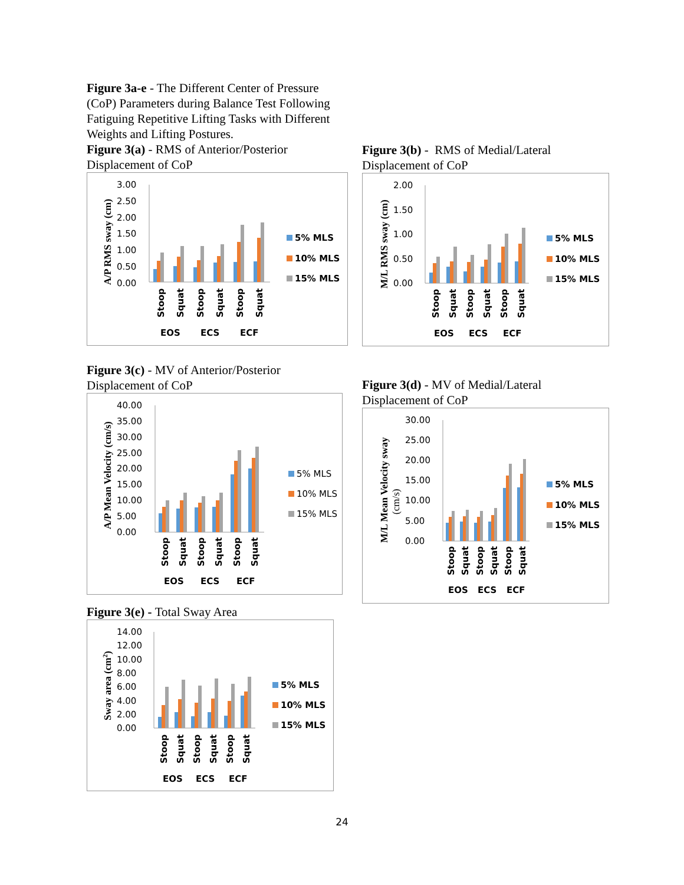Figure 3a-e - The Different Center of Pressure (CoP) Parameters during Balance Test Following Fatiguing Repetitive Lifting Tasks with Different Weights and Lifting Postures.
Figure 3(a) - RMS of Anterior/Posterior Displacement of CoP
A/P RMS sway (cm)
3.00
2.50
2.00
1.50
1.00
0.50
0.00
Stoop
Squat
Stoop
Squat
Stoop
Squat
EOS
ECS
ECF
5% MLS
10% MLS
15% MLS
Figure 3(c) - MV of Anterior/Posterior Displacement of CoP
A/P Mean Velocity (cm/s)
40.00
35.00
30.00
25.00
20.00
15.00
10.00
5.00
0.00
Stoop
Squat
Stoop
Squat
Stoop
Squat
EOS
ECS
ECF
5% MLS
10% MLS
15% MLS
Figure 3(e) - Total Sway Area
Sway area (cm2)
14.00
12.00
10.00
8.00
6.00
4.00
2.00
0.00
Stoop
Squat
Stoop
Squat
Stoop
Squat
EOS
ECS
ECF
5% MLS
10% MLS
15% MLS
Figure 3(b) - RMS of Medial/Lateral Displacement of CoP
M/L RMS sway (cm)
2.00
1.50
1.00
0.50
0.00
Stoop
Squat
Stoop
Squat
Stoop
Squat
EOS
ECS
ECF
5% MLS
10% MLS
15% MLS
Figure 3(d) - MV of Medial/Lateral Displacement of CoP
M/L Mean Velocity sway
(cm/s)
30.00
25.00
20.00
15.00
10.00
5.00
0.00
Stoop
Squat
Stoop
Squat
Stoop
Squat
EOS
ECS
ECF
5% MLS
10% MLS
15% MLS
24